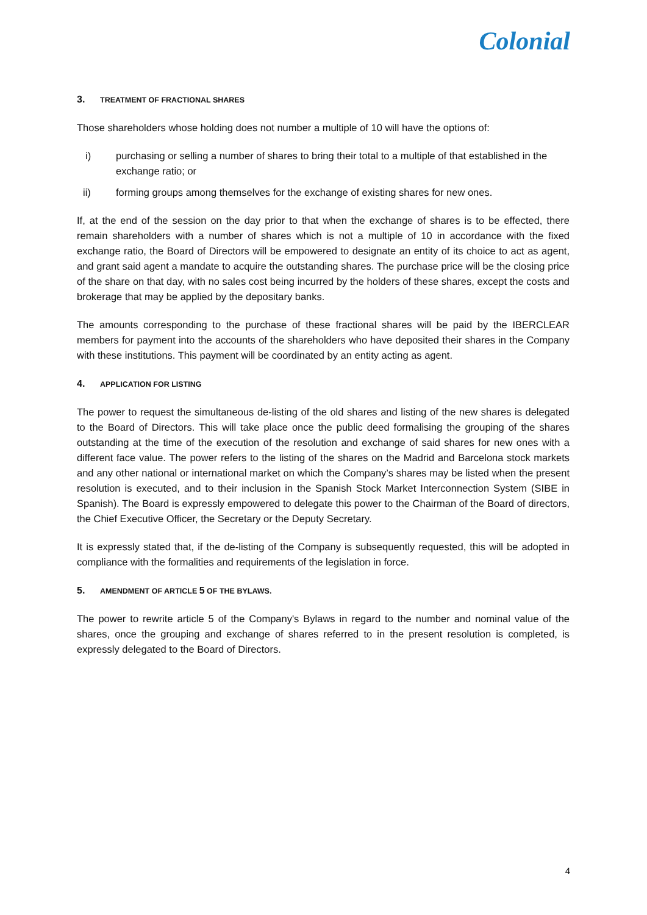Colonial
3. TREATMENT OF FRACTIONAL SHARES
Those shareholders whose holding does not number a multiple of 10 will have the options of:
i) purchasing or selling a number of shares to bring their total to a multiple of that established in the exchange ratio; or
ii) forming groups among themselves for the exchange of existing shares for new ones.
If, at the end of the session on the day prior to that when the exchange of shares is to be effected, there remain shareholders with a number of shares which is not a multiple of 10 in accordance with the fixed exchange ratio, the Board of Directors will be empowered to designate an entity of its choice to act as agent, and grant said agent a mandate to acquire the outstanding shares. The purchase price will be the closing price of the share on that day, with no sales cost being incurred by the holders of these shares, except the costs and brokerage that may be applied by the depositary banks.
The amounts corresponding to the purchase of these fractional shares will be paid by the IBERCLEAR members for payment into the accounts of the shareholders who have deposited their shares in the Company with these institutions. This payment will be coordinated by an entity acting as agent.
4. APPLICATION FOR LISTING
The power to request the simultaneous de-listing of the old shares and listing of the new shares is delegated to the Board of Directors. This will take place once the public deed formalising the grouping of the shares outstanding at the time of the execution of the resolution and exchange of said shares for new ones with a different face value. The power refers to the listing of the shares on the Madrid and Barcelona stock markets and any other national or international market on which the Company’s shares may be listed when the present resolution is executed, and to their inclusion in the Spanish Stock Market Interconnection System (SIBE in Spanish). The Board is expressly empowered to delegate this power to the Chairman of the Board of directors, the Chief Executive Officer, the Secretary or the Deputy Secretary.
It is expressly stated that, if the de-listing of the Company is subsequently requested, this will be adopted in compliance with the formalities and requirements of the legislation in force.
5. AMENDMENT OF ARTICLE 5 OF THE BYLAWS.
The power to rewrite article 5 of the Company's Bylaws in regard to the number and nominal value of the shares, once the grouping and exchange of shares referred to in the present resolution is completed, is expressly delegated to the Board of Directors.
4